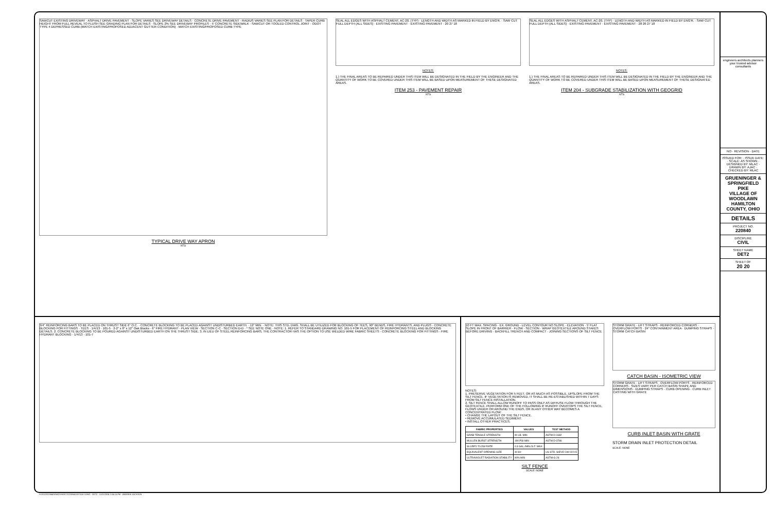SAWCUT EXISTING DRIVEWAY · ASPHALT DRIVE PAVEMENT · SLOPE VARIES SEE DRIVEWAY DETAILS · CONCRETE DRIVE PAVEMENT · RADIUS VARIES SEE PLAN FOR DETAILS · TAPER CURB HEIGHT FROM FULL REVEAL TO FLUSH SEE GRADING PLAN FOR DETAILS · SLOPE 2% SEE DRIVEWAY PROFILES · 5' CONCRETE SIDEWALK · SAWCUT OR TOOLED CONTROL JOINT · ODOT TYPE 4 DEPRESSED CURB (MATCH EXISTING/PROPOSED ADJACENT GUTTER CONDITION) · MATCH EXISTING/PROPOSED CURB TYPE
TYPICAL DRIVE WAY APRON
NTS
SEAL ALL EDGES WITH ASPHALT CEMENT, AC-20, (TYP) · LENGTH AND WIDTH AS MARKED IN FIELD BY ENG'R. · SAW CUT FULL DEPTH (ALL SIDES) · EXISTING PAVEMENT · EXISTING PAVEMENT · 20 27 18
NOTES:
1.) THE FINAL AREAS TO BE REPAIRED UNDER THIS ITEM WILL BE DESIGNATED IN THE FIELD BY THE ENGINEER AND THE QUANTITY OF WORK TO BE COVERED UNDER THIS ITEM WILL BE BASED UPON MEASUREMENT OF THESE DESIGNATED AREAS.
ITEM 253 - PAVEMENT REPAIR
NTS
SEAL ALL EDGES WITH ASPHALT CEMENT, AC-20, (TYP) · LENGTH AND WIDTH AS MARKED IN FIELD BY ENG'R. · SAW CUT FULL DEPTH (ALL SIDES) · EXISTING PAVEMENT · EXISTING PAVEMENT · 28 26 27 18
NOTES:
1.) THE FINAL AREAS TO BE REPAIRED UNDER THIS ITEM WILL BE DESIGNATED IN THE FIELD BY THE ENGINEER AND THE QUANTITY OF WORK TO BE COVERED UNDER THIS ITEM WILL BE BASED UPON MEASUREMENT OF THESE DESIGNATED AREAS.
ITEM 204 - SUBGRADE STABILIZATION WITH GEOGRID
NTS
3/4" REINFORCING BARS TO BE PLACED ON THRUST SIDE 6" O.C. · CONCRETE BLOCKING TO BE PLACED AGAINST UNDISTURBED EARTH. · 12" MIN. · NOTE: THIS STD. DWG. SHALL BE UTILIZED FOR BLOCKING OF TEES, 90° BENDS, FIRE HYDRANTS, AND PLUGS · CONCRETE BLOCKING FOR FITTINGS · TEES · 1/4/13 · 101-5 · 2-2" x 8" x 12" Oak Blocks · 6" FIRE HYDRANT · PLAN VIEW · SECTION C-C · SECTION D-D · * SEE NOTE ONE · NOTE: 1. REFER TO STANDARD DRAWING NO. 101-5 FOR PLACEMENT OF REINFORCING STEEL AND BLOCKING DETAILS. 2. CONCRETE BLOCKING TO BE POURED AGAINST UNDISTURBED EARTH ON THE THRUST SIDE. 3. IN LIEU OF STEEL REINFORCING BARS, THE CONTRACTOR HAS THE OPTION TO USE WELDED WIRE FABRIC SHEETS · CONCRETE BLOCKING FOR FITTINGS · FIRE HYDRANT BLOCKING · 1/4/13 · 101-7
10 FT MAX. SPACING · EX. GROUND · LEVEL CONTOUR NO SLOPE · ELEVATION · 5' FLAT SLOPE IN FRONT OF BARRIER · FLOW · SECTION · WRAP GEOTEXTILE AROUND STAKES BEFORE DRIVING · BACKFILL TRENCH AND COMPACT · JOINING SECTIONS OF SILT FENCE
NOTES:
1. PRESERVE VEGETATION FOR 5 FEET, OR AS MUCH AS POSSIBLE, UPSLOPE FROM THE SILT FENCE. IF VEGETATION IS REMOVED, IT SHALL BE RE-ESTABLISHED WITHIN 7 DAYS FROM SILT FENCE INSTALLATION.
2. SILT FENCE SHALL ALLOW RUNOFF TO PASS ONLY AS DIFFUSE FLOW THROUGH THE GEOTEXTILE. PERFORM ONE OF THE FOLLOWING IF RUNOFF OVERTOPS THE SILT FENCE, FLOWS UNDER OR AROUND THE ENDS, OR IN ANY OTHER WAY BECOMES A CONCENTRATED FLOW:
• CHANGE THE LAYOUT OF THE SILT FENCE.
• REMOVE ACCUMULATED SEDIMENT.
• INSTALL OTHER PRACTICES.
| FABRIC PROPERTIES | VALUES | TEST METHOD |
| --- | --- | --- |
| GRAB TENSILE STRENGTH | 90 LB. MIN | ASTM D-1682 |
| MULLEN BURST STRENGTH | 190 PSI MIN | ASTM D-3786 |
| SLURRY FLOW RATE | 0.3 GAL./MIN./S.F. MAX. | |
| EQUIVALENT OPENING SIZE | 40-80 | US STD. SIEVE CW-02215 |
| ULTRAVIOLET RADIATION STABILITY | 90% MIN | ASTM-G-26 |
SILT FENCE
SCALE: NONE
STORM GRATE · LIFT STRAPS · REINFORCED CORNERS · OVERFLOW PORTS · 24" CONTAINMENT AREA · DUMPING STRAPS · STORM CATCH BASIN
CATCH BASIN - ISOMETRIC VIEW
STORM GRATE · LIFT STRAPS · OVERFLOW PORTS · REINFORCED CORNERS · SIZES VARY PER CATCH BASIN SHAPE AND DIMENSIONS · DUMPING STRAPS · CURB OPENING · CURB INLET CASTING WITH GRATE
CURB INLET BASIN WITH GRATE
STORM DRAIN INLET PROTECTION DETAIL
SCALE: NONE
engineers architects planners
your trusted advisor consultants
NO · REVISION · DATE
ISSUED FOR: · ISSUE DATE: · SCALE: AS SHOWN · DESIGNED BY: MLAC · DRAWN BY: AJAC · CHECKED BY: MLAC
GRUENINGER & SPRINGFIELD PIKE
VILLAGE OF WOODLAWN
HAMILTON COUNTY, OHIO
DETAILS
PROJECT NO.
220840
DISCIPLINE
CIVIL
SHEET NAME
DET2
SHEET OF
20 20
H:\2022\220840\DWG\SHEETS\220840-DETAILS.DWG - DET2 - 11/21/2024 2:24:15 PM - ANDREW JACKSON